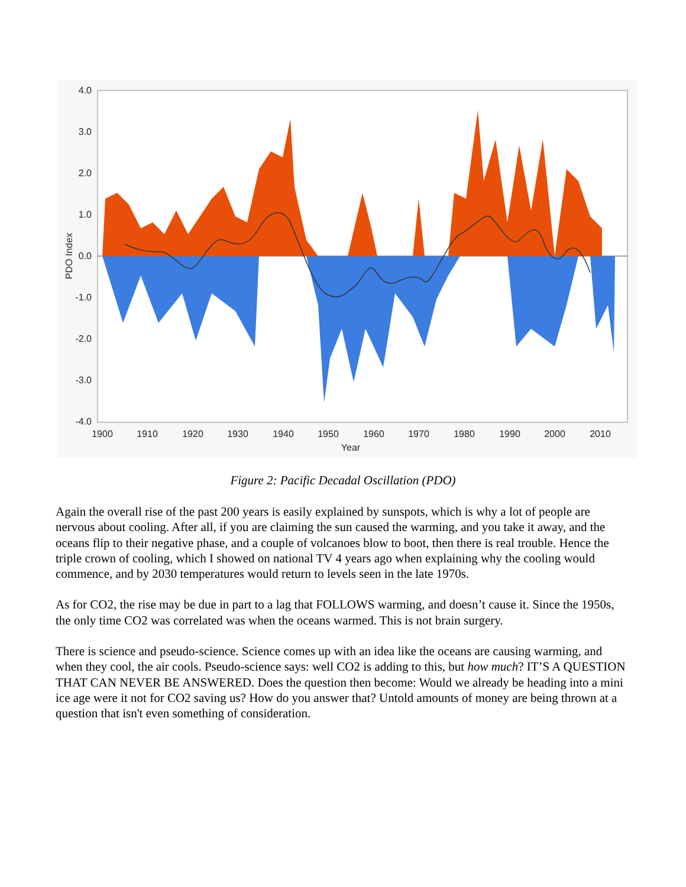4.0
3.0
2.0
1.0
0.0
-1.0
-2.0
-3.0
-4.0
1900
1910
1920
1930
1940
1950
1960
1970
1980
1990
2000
2010
Year
PDO Index
Figure 2: Pacific Decadal Oscillation (PDO)
Again the overall rise of the past 200 years is easily explained by sunspots, which is why a lot of people are nervous about cooling. After all, if you are claiming the sun caused the warming, and you take it away, and the oceans flip to their negative phase, and a couple of volcanoes blow to boot, then there is real trouble. Hence the triple crown of cooling, which I showed on national TV 4 years ago when explaining why the cooling would commence, and by 2030 temperatures would return to levels seen in the late 1970s.
As for CO2, the rise may be due in part to a lag that FOLLOWS warming, and doesn’t cause it. Since the 1950s, the only time CO2 was correlated was when the oceans warmed. This is not brain surgery.
There is science and pseudo-science. Science comes up with an idea like the oceans are causing warming, and when they cool, the air cools. Pseudo-science says: well CO2 is adding to this, but how much? IT’S A QUESTION THAT CAN NEVER BE ANSWERED. Does the question then become: Would we already be heading into a mini ice age were it not for CO2 saving us? How do you answer that? Untold amounts of money are being thrown at a question that isn't even something of consideration.